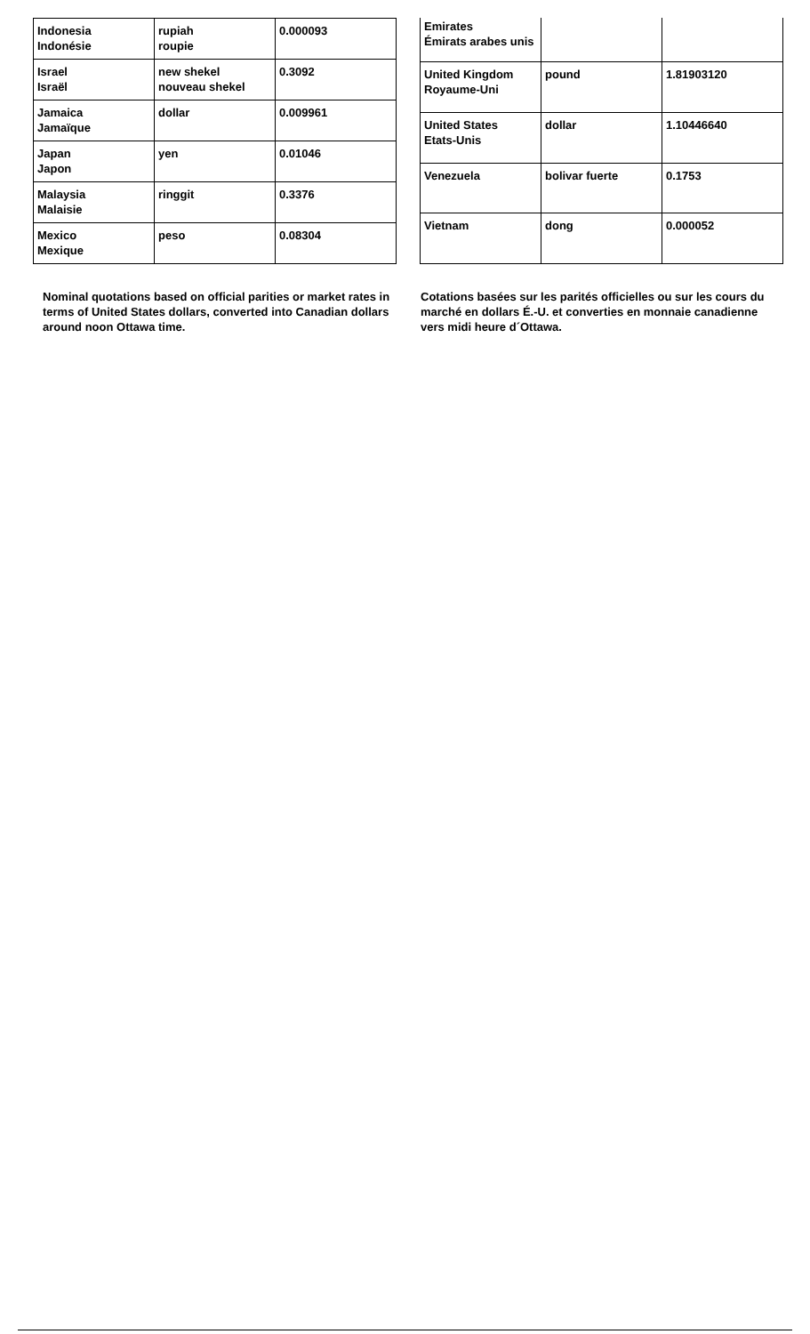| Indonesia Indonésie | rupiah roupie | 0.000093 |
| Israel Israël | new shekel nouveau shekel | 0.3092 |
| Jamaica Jamaïque | dollar | 0.009961 |
| Japan Japon | yen | 0.01046 |
| Malaysia Malaisie | ringgit | 0.3376 |
| Mexico Mexique | peso | 0.08304 |
| Emirates Émirats arabes unis | | |
| United Kingdom Royaume-Uni | pound | 1.81903120 |
| United States Etats-Unis | dollar | 1.10446640 |
| Venezuela | bolivar fuerte | 0.1753 |
| Vietnam | dong | 0.000052 |
Nominal quotations based on official parities or market rates in terms of United States dollars, converted into Canadian dollars around noon Ottawa time.
Cotations basées sur les parités officielles ou sur les cours du marché en dollars É.-U. et converties en monnaie canadienne vers midi heure d´Ottawa.